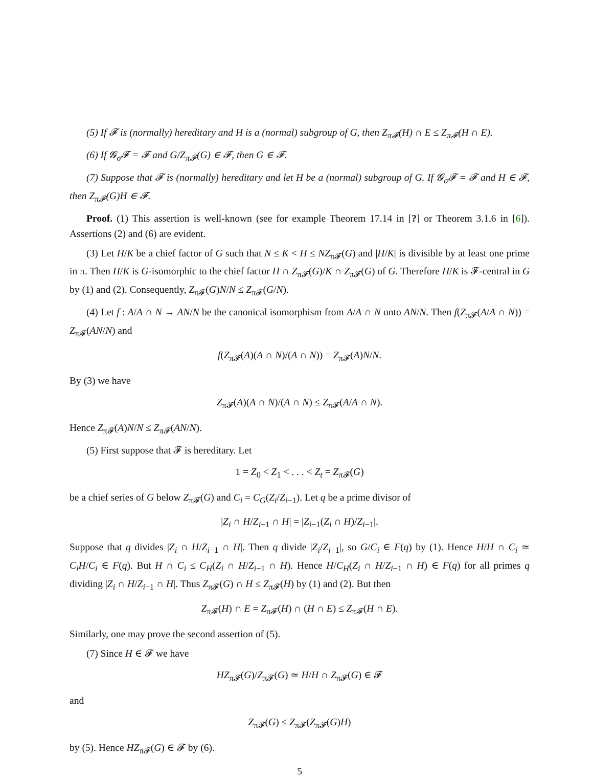(5) If 𝓕 is (normally) hereditary and H is a (normal) subgroup of G, then Z<sub>π𝓕</sub>(H) ∩ E ≤ Z<sub>π𝓕</sub>(H ∩ E).
(6) If 𝓖<sub>σ</sub>𝓕 = 𝓕 and G/Z<sub>π𝓕</sub>(G) ∈ 𝓕, then G ∈ 𝓕.
(7) Suppose that 𝓕 is (normally) hereditary and let H be a (normal) subgroup of G. If 𝓖<sub>σ</sub>𝓕 = 𝓕 and H ∈ 𝓕, then Z<sub>π𝓕</sub>(G)H ∈ 𝓕.
Proof. (1) This assertion is well-known (see for example Theorem 17.14 in [?] or Theorem 3.1.6 in [6]). Assertions (2) and (6) are evident.
(3) Let H/K be a chief factor of G such that N ≤ K < H ≤ NZ<sub>π𝓕</sub>(G) and |H/K| is divisible by at least one prime in π. Then H/K is G-isomorphic to the chief factor H ∩ Z<sub>π𝓕</sub>(G)/K ∩ Z<sub>π𝓕</sub>(G) of G. Therefore H/K is 𝓕-central in G by (1) and (2). Consequently, Z<sub>π𝓕</sub>(G)N/N ≤ Z<sub>π𝓕</sub>(G/N).
(4) Let f : A/A ∩ N → AN/N be the canonical isomorphism from A/A ∩ N onto AN/N. Then f(Z<sub>π𝓕</sub>(A/A ∩ N)) = Z<sub>π𝓕</sub>(AN/N) and
f(Z<sub>π𝓕</sub>(A)(A ∩ N)/(A ∩ N)) = Z<sub>π𝓕</sub>(A)N/N.
By (3) we have
Z<sub>π𝓕</sub>(A)(A ∩ N)/(A ∩ N) ≤ Z<sub>π𝓕</sub>(A/A ∩ N).
Hence Z<sub>π𝓕</sub>(A)N/N ≤ Z<sub>π𝓕</sub>(AN/N).
(5) First suppose that 𝓕 is hereditary. Let
1 = Z<sub>0</sub> < Z<sub>1</sub> < . . . < Z<sub>t</sub> = Z<sub>π𝓕</sub>(G)
be a chief series of G below Z<sub>π𝓕</sub>(G) and C<sub>i</sub> = C<sub>G</sub>(Z<sub>i</sub>/Z<sub>i−1</sub>). Let q be a prime divisor of
|Z<sub>i</sub> ∩ H/Z<sub>i−1</sub> ∩ H| = |Z<sub>i−1</sub>(Z<sub>i</sub> ∩ H)/Z<sub>i−1</sub>|.
Suppose that q divides |Z<sub>i</sub> ∩ H/Z<sub>i−1</sub> ∩ H|. Then q divide |Z<sub>i</sub>/Z<sub>i−1</sub>|, so G/C<sub>i</sub> ∈ F(q) by (1). Hence H/H ∩ C<sub>i</sub> ≃ C<sub>i</sub>H/C<sub>i</sub> ∈ F(q). But H ∩ C<sub>i</sub> ≤ C<sub>H</sub>(Z<sub>i</sub> ∩ H/Z<sub>i−1</sub> ∩ H). Hence H/C<sub>H</sub>(Z<sub>i</sub> ∩ H/Z<sub>i−1</sub> ∩ H) ∈ F(q) for all primes q dividing |Z<sub>i</sub> ∩ H/Z<sub>i−1</sub> ∩ H|. Thus Z<sub>π𝓕</sub>(G) ∩ H ≤ Z<sub>π𝓕</sub>(H) by (1) and (2). But then
Z<sub>π𝓕</sub>(H) ∩ E = Z<sub>π𝓕</sub>(H) ∩ (H ∩ E) ≤ Z<sub>π𝓕</sub>(H ∩ E).
Similarly, one may prove the second assertion of (5).
(7) Since H ∈ 𝓕 we have
HZ<sub>π𝓕</sub>(G)/Z<sub>π𝓕</sub>(G) ≃ H/H ∩ Z<sub>π𝓕</sub>(G) ∈ 𝓕
and
Z<sub>π𝓕</sub>(G) ≤ Z<sub>π𝓕</sub>(Z<sub>π𝓕</sub>(G)H)
by (5). Hence HZ<sub>π𝓕</sub>(G) ∈ 𝓕 by (6).
5